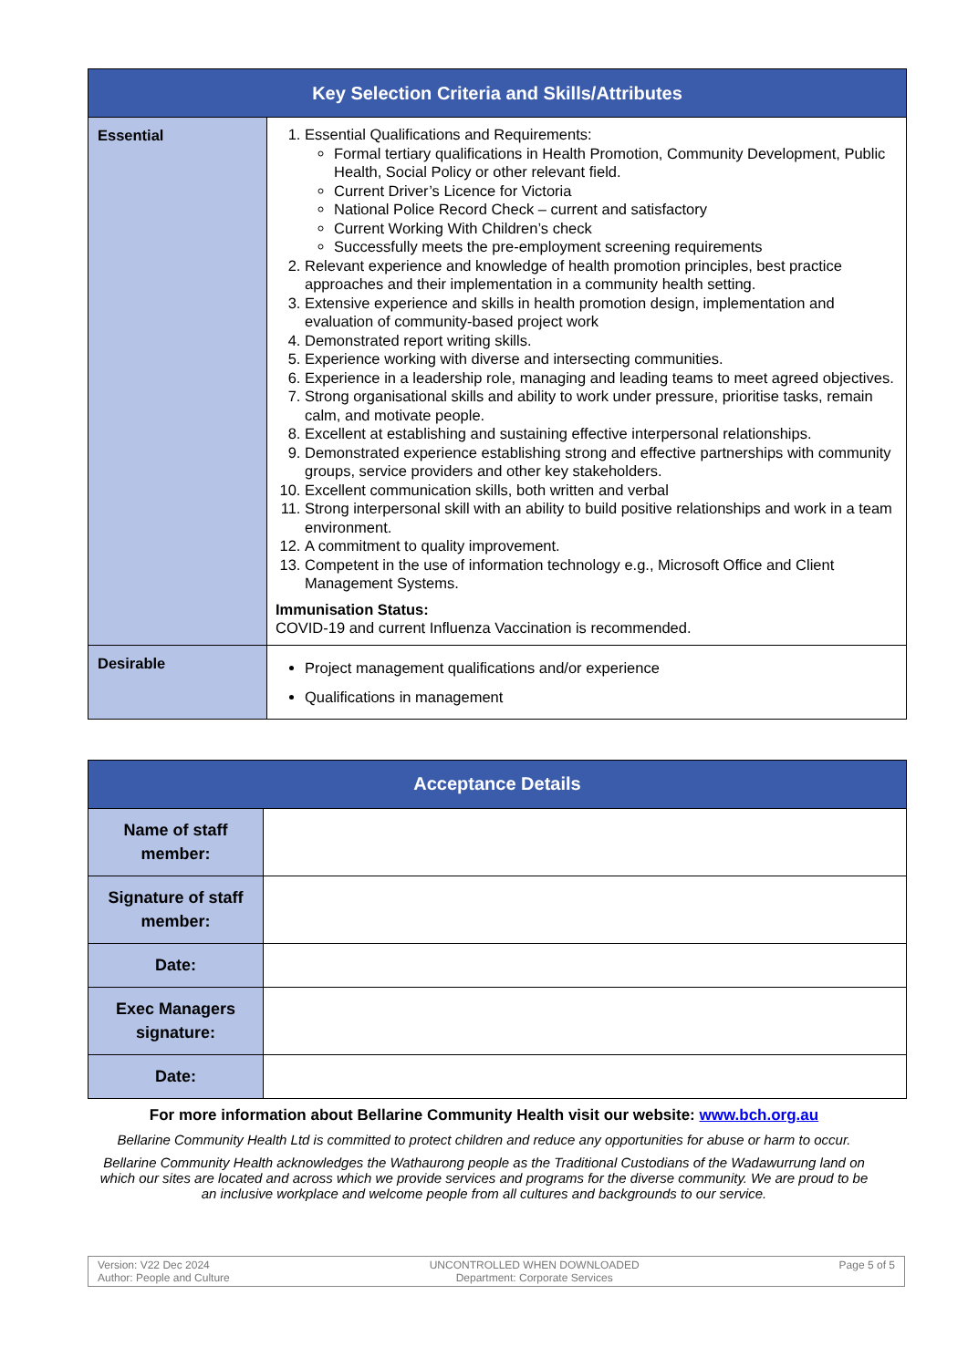| Key Selection Criteria and Skills/Attributes | |
| --- | --- |
| Essential | 1. Essential Qualifications and Requirements: Formal tertiary qualifications in Health Promotion, Community Development, Public Health, Social Policy or other relevant field. Current Driver’s Licence for Victoria National Police Record Check – current and satisfactory Current Working With Children’s check Successfully meets the pre-employment screening requirements 2. Relevant experience and knowledge of health promotion principles, best practice approaches and their implementation in a community health setting. 3. Extensive experience and skills in health promotion design, implementation and evaluation of community-based project work 4. Demonstrated report writing skills. 5. Experience working with diverse and intersecting communities. 6. Experience in a leadership role, managing and leading teams to meet agreed objectives. 7. Strong organisational skills and ability to work under pressure, prioritise tasks, remain calm, and motivate people. 8. Excellent at establishing and sustaining effective interpersonal relationships. 9. Demonstrated experience establishing strong and effective partnerships with community groups, service providers and other key stakeholders. 10. Excellent communication skills, both written and verbal 11. Strong interpersonal skill with an ability to build positive relationships and work in a team environment. 12. A commitment to quality improvement. 13. Competent in the use of information technology e.g., Microsoft Office and Client Management Systems. Immunisation Status: COVID-19 and current Influenza Vaccination is recommended. |
| Desirable | Project management qualifications and/or experience Qualifications in management |
| Acceptance Details | |
| --- | --- |
| Name of staff member: | |
| Signature of staff member: | |
| Date: | |
| Exec Managers signature: | |
| Date: | |
For more information about Bellarine Community Health visit our website: www.bch.org.au
Bellarine Community Health Ltd is committed to protect children and reduce any opportunities for abuse or harm to occur.
Bellarine Community Health acknowledges the Wathaurong people as the Traditional Custodians of the Wadawurrung land on which our sites are located and across which we provide services and programs for the diverse community. We are proud to be an inclusive workplace and welcome people from all cultures and backgrounds to our service.
Version: V22 Dec 2024
Author: People and Culture
UNCONTROLLED WHEN DOWNLOADED
Department: Corporate Services
Page 5 of 5